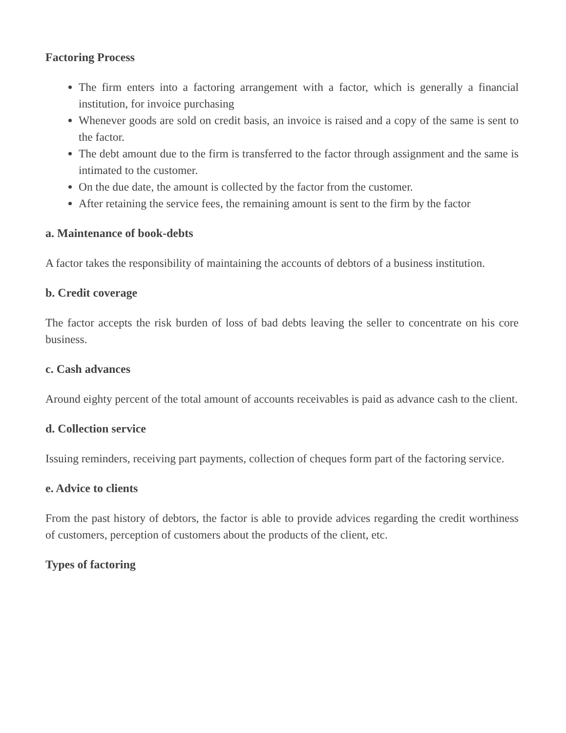Factoring Process
The firm enters into a factoring arrangement with a factor, which is generally a financial institution, for invoice purchasing
Whenever goods are sold on credit basis, an invoice is raised and a copy of the same is sent to the factor.
The debt amount due to the firm is transferred to the factor through assignment and the same is intimated to the customer.
On the due date, the amount is collected by the factor from the customer.
After retaining the service fees, the remaining amount is sent to the firm by the factor
a. Maintenance of book-debts
A factor takes the responsibility of maintaining the accounts of debtors of a business institution.
b. Credit coverage
The factor accepts the risk burden of loss of bad debts leaving the seller to concentrate on his core business.
c. Cash advances
Around eighty percent of the total amount of accounts receivables is paid as advance cash to the client.
d. Collection service
Issuing reminders, receiving part payments, collection of cheques form part of the factoring service.
e. Advice to clients
From the past history of debtors, the factor is able to provide advices regarding the credit worthiness of customers, perception of customers about the products of the client, etc.
Types of factoring